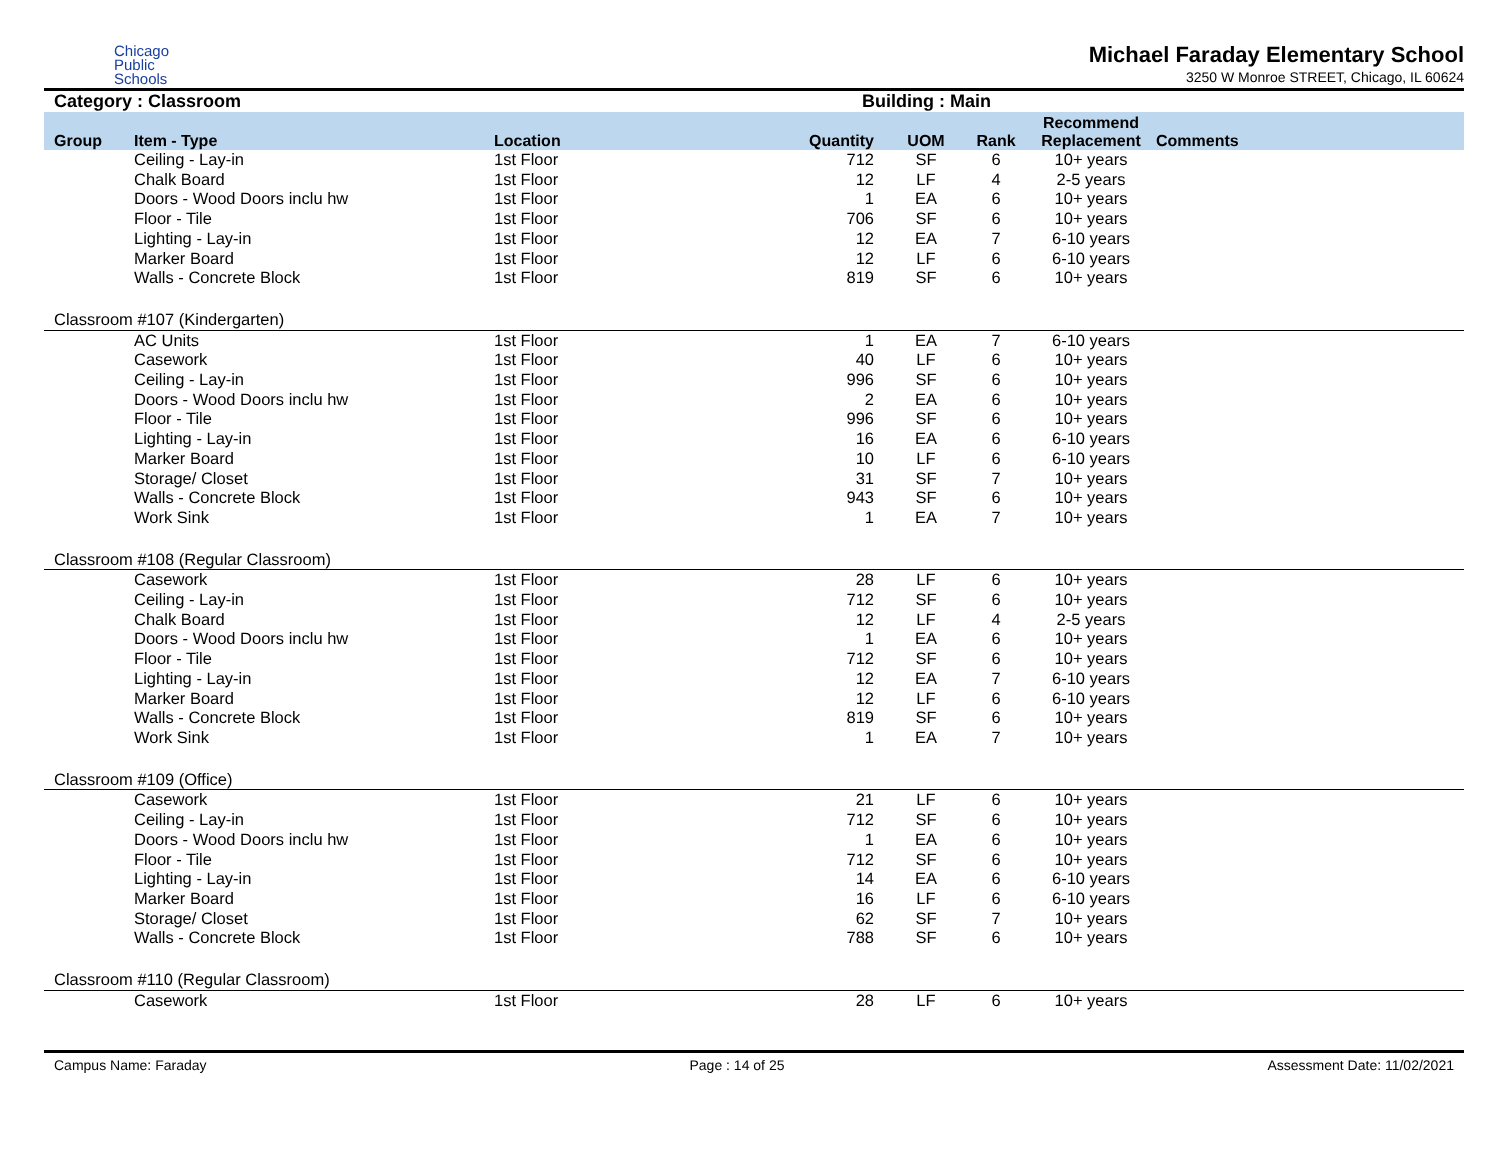Chicago
Public
Schools
Michael Faraday Elementary School
3250 W Monroe STREET, Chicago, IL 60624
Category : Classroom Building : Main
| Group | Item - Type | Location | Quantity | UOM | Rank | Recommend Replacement | Comments |
| --- | --- | --- | --- | --- | --- | --- | --- |
| | Ceiling - Lay-in | 1st Floor | 712 | SF | 6 | 10+ years | |
| | Chalk Board | 1st Floor | 12 | LF | 4 | 2-5 years | |
| | Doors - Wood Doors inclu hw | 1st Floor | 1 | EA | 6 | 10+ years | |
| | Floor - Tile | 1st Floor | 706 | SF | 6 | 10+ years | |
| | Lighting - Lay-in | 1st Floor | 12 | EA | 7 | 6-10 years | |
| | Marker Board | 1st Floor | 12 | LF | 6 | 6-10 years | |
| | Walls - Concrete Block | 1st Floor | 819 | SF | 6 | 10+ years | |
| Classroom #107 (Kindergarten) | | | | | | | |
| | AC Units | 1st Floor | 1 | EA | 7 | 6-10 years | |
| | Casework | 1st Floor | 40 | LF | 6 | 10+ years | |
| | Ceiling - Lay-in | 1st Floor | 996 | SF | 6 | 10+ years | |
| | Doors - Wood Doors inclu hw | 1st Floor | 2 | EA | 6 | 10+ years | |
| | Floor - Tile | 1st Floor | 996 | SF | 6 | 10+ years | |
| | Lighting - Lay-in | 1st Floor | 16 | EA | 6 | 6-10 years | |
| | Marker Board | 1st Floor | 10 | LF | 6 | 6-10 years | |
| | Storage/ Closet | 1st Floor | 31 | SF | 7 | 10+ years | |
| | Walls - Concrete Block | 1st Floor | 943 | SF | 6 | 10+ years | |
| | Work Sink | 1st Floor | 1 | EA | 7 | 10+ years | |
| Classroom #108 (Regular Classroom) | | | | | | | |
| | Casework | 1st Floor | 28 | LF | 6 | 10+ years | |
| | Ceiling - Lay-in | 1st Floor | 712 | SF | 6 | 10+ years | |
| | Chalk Board | 1st Floor | 12 | LF | 4 | 2-5 years | |
| | Doors - Wood Doors inclu hw | 1st Floor | 1 | EA | 6 | 10+ years | |
| | Floor - Tile | 1st Floor | 712 | SF | 6 | 10+ years | |
| | Lighting - Lay-in | 1st Floor | 12 | EA | 7 | 6-10 years | |
| | Marker Board | 1st Floor | 12 | LF | 6 | 6-10 years | |
| | Walls - Concrete Block | 1st Floor | 819 | SF | 6 | 10+ years | |
| | Work Sink | 1st Floor | 1 | EA | 7 | 10+ years | |
| Classroom #109 (Office) | | | | | | | |
| | Casework | 1st Floor | 21 | LF | 6 | 10+ years | |
| | Ceiling - Lay-in | 1st Floor | 712 | SF | 6 | 10+ years | |
| | Doors - Wood Doors inclu hw | 1st Floor | 1 | EA | 6 | 10+ years | |
| | Floor - Tile | 1st Floor | 712 | SF | 6 | 10+ years | |
| | Lighting - Lay-in | 1st Floor | 14 | EA | 6 | 6-10 years | |
| | Marker Board | 1st Floor | 16 | LF | 6 | 6-10 years | |
| | Storage/ Closet | 1st Floor | 62 | SF | 7 | 10+ years | |
| | Walls - Concrete Block | 1st Floor | 788 | SF | 6 | 10+ years | |
| Classroom #110 (Regular Classroom) | | | | | | | |
| | Casework | 1st Floor | 28 | LF | 6 | 10+ years | |
Campus Name: Faraday Page : 14 of 25 Assessment Date: 11/02/2021